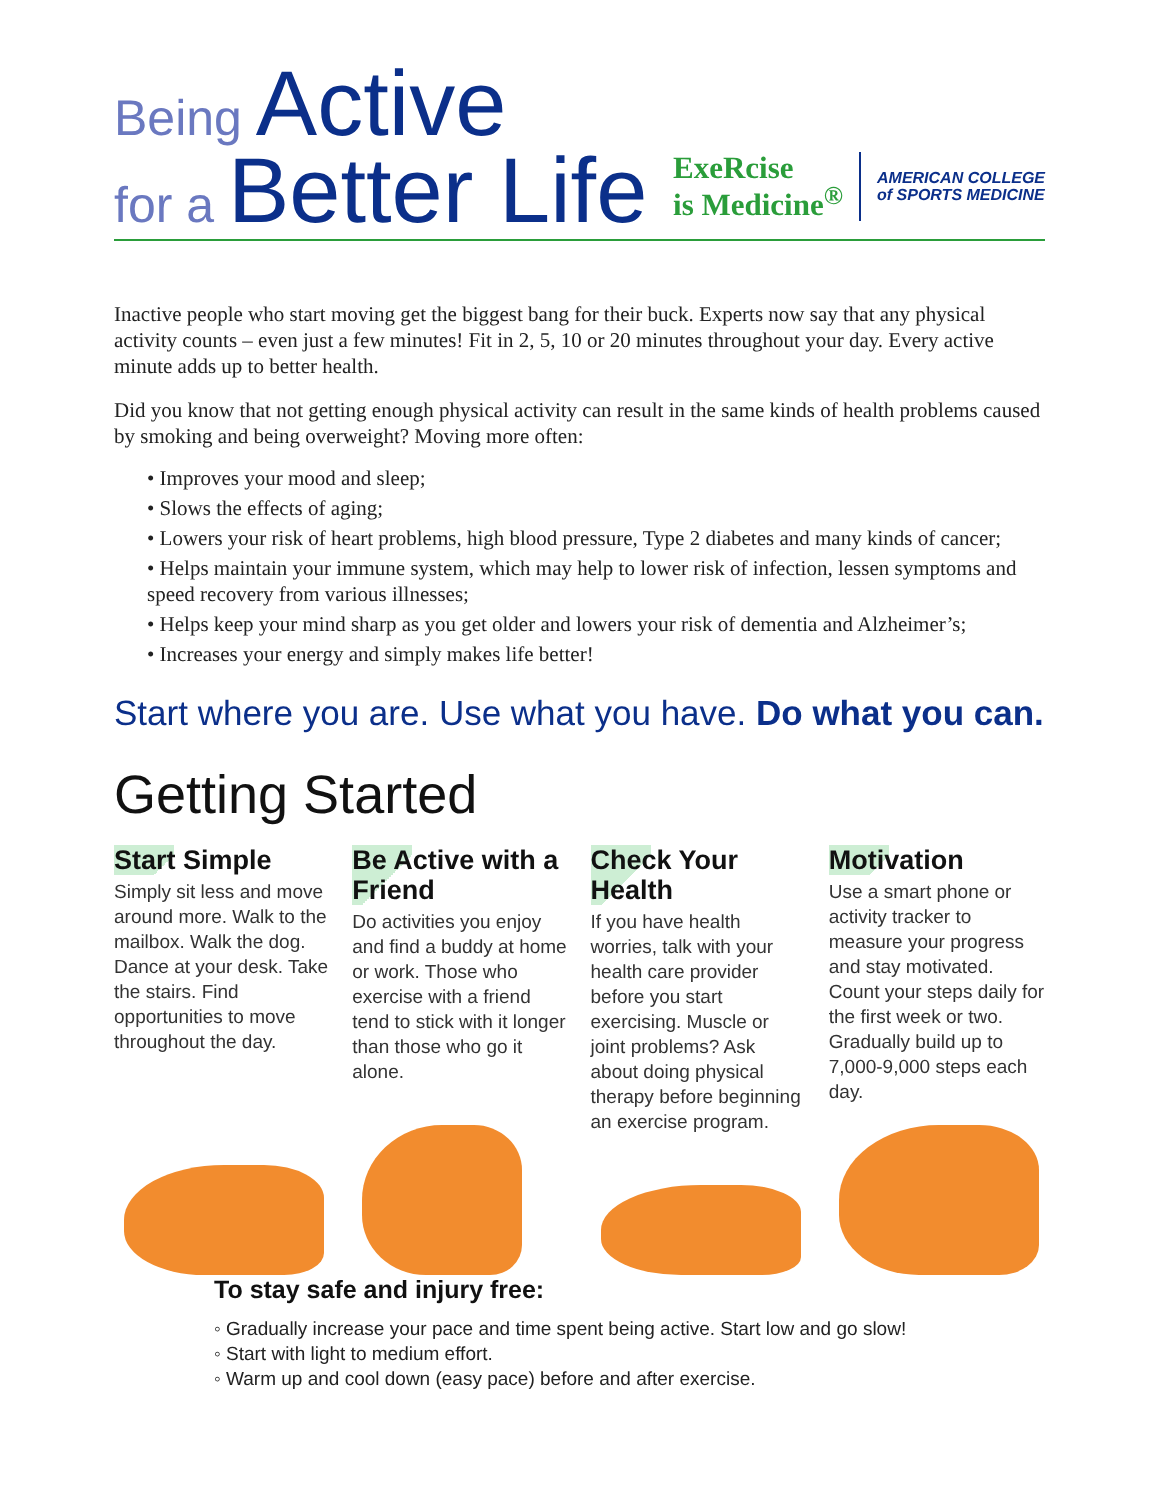Being Active
for a Better Life
ExeRcise
is Medicine<sup>®</sup>
AMERICAN COLLEGE
of SPORTS MEDICINE
Inactive people who start moving get the biggest bang for their buck. Experts now say that any physical activity counts – even just a few minutes! Fit in 2, 5, 10 or 20 minutes throughout your day. Every active minute adds up to better health.
Did you know that not getting enough physical activity can result in the same kinds of health problems caused by smoking and being overweight? Moving more often:
• Improves your mood and sleep;
• Slows the effects of aging;
• Lowers your risk of heart problems, high blood pressure, Type 2 diabetes and many kinds of cancer;
• Helps maintain your immune system, which may help to lower risk of infection, lessen symptoms and speed recovery from various illnesses;
• Helps keep your mind sharp as you get older and lowers your risk of dementia and Alzheimer’s;
• Increases your energy and simply makes life better!
Start where you are. Use what you have. Do what you can.
Getting Started
Start Simple
Simply sit less and move around more. Walk to the mailbox. Walk the dog. Dance at your desk. Take the stairs. Find opportunities to move throughout the day.
Be Active with a Friend
Do activities you enjoy and find a buddy at home or work. Those who exercise with a friend tend to stick with it longer than those who go it alone.
Check Your Health
If you have health worries, talk with your health care provider before you start exercising. Muscle or joint problems? Ask about doing physical therapy before beginning an exercise program.
Motivation
Use a smart phone or activity tracker to measure your progress and stay motivated. Count your steps daily for the first week or two. Gradually build up to 7,000-9,000 steps each day.
To stay safe and injury free:
◦ Gradually increase your pace and time spent being active. Start low and go slow!
◦ Start with light to medium effort.
◦ Warm up and cool down (easy pace) before and after exercise.